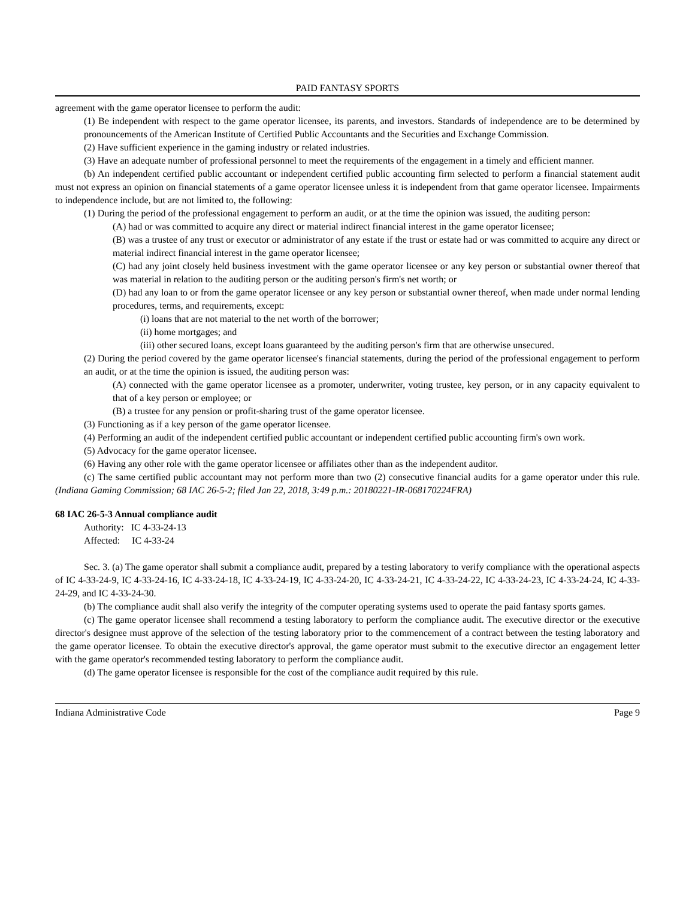PAID FANTASY SPORTS
agreement with the game operator licensee to perform the audit:
(1) Be independent with respect to the game operator licensee, its parents, and investors. Standards of independence are to be determined by pronouncements of the American Institute of Certified Public Accountants and the Securities and Exchange Commission.
(2) Have sufficient experience in the gaming industry or related industries.
(3) Have an adequate number of professional personnel to meet the requirements of the engagement in a timely and efficient manner.
(b) An independent certified public accountant or independent certified public accounting firm selected to perform a financial statement audit must not express an opinion on financial statements of a game operator licensee unless it is independent from that game operator licensee. Impairments to independence include, but are not limited to, the following:
(1) During the period of the professional engagement to perform an audit, or at the time the opinion was issued, the auditing person:
(A) had or was committed to acquire any direct or material indirect financial interest in the game operator licensee;
(B) was a trustee of any trust or executor or administrator of any estate if the trust or estate had or was committed to acquire any direct or material indirect financial interest in the game operator licensee;
(C) had any joint closely held business investment with the game operator licensee or any key person or substantial owner thereof that was material in relation to the auditing person or the auditing person's firm's net worth; or
(D) had any loan to or from the game operator licensee or any key person or substantial owner thereof, when made under normal lending procedures, terms, and requirements, except:
(i) loans that are not material to the net worth of the borrower;
(ii) home mortgages; and
(iii) other secured loans, except loans guaranteed by the auditing person's firm that are otherwise unsecured.
(2) During the period covered by the game operator licensee's financial statements, during the period of the professional engagement to perform an audit, or at the time the opinion is issued, the auditing person was:
(A) connected with the game operator licensee as a promoter, underwriter, voting trustee, key person, or in any capacity equivalent to that of a key person or employee; or
(B) a trustee for any pension or profit-sharing trust of the game operator licensee.
(3) Functioning as if a key person of the game operator licensee.
(4) Performing an audit of the independent certified public accountant or independent certified public accounting firm's own work.
(5) Advocacy for the game operator licensee.
(6) Having any other role with the game operator licensee or affiliates other than as the independent auditor.
(c) The same certified public accountant may not perform more than two (2) consecutive financial audits for a game operator under this rule. (Indiana Gaming Commission; 68 IAC 26-5-2; filed Jan 22, 2018, 3:49 p.m.: 20180221-IR-068170224FRA)
68 IAC 26-5-3 Annual compliance audit
Authority: IC 4-33-24-13
Affected: IC 4-33-24
Sec. 3. (a) The game operator shall submit a compliance audit, prepared by a testing laboratory to verify compliance with the operational aspects of IC 4-33-24-9, IC 4-33-24-16, IC 4-33-24-18, IC 4-33-24-19, IC 4-33-24-20, IC 4-33-24-21, IC 4-33-24-22, IC 4-33-24-23, IC 4-33-24-24, IC 4-33-24-29, and IC 4-33-24-30.
(b) The compliance audit shall also verify the integrity of the computer operating systems used to operate the paid fantasy sports games.
(c) The game operator licensee shall recommend a testing laboratory to perform the compliance audit. The executive director or the executive director's designee must approve of the selection of the testing laboratory prior to the commencement of a contract between the testing laboratory and the game operator licensee. To obtain the executive director's approval, the game operator must submit to the executive director an engagement letter with the game operator's recommended testing laboratory to perform the compliance audit.
(d) The game operator licensee is responsible for the cost of the compliance audit required by this rule.
Indiana Administrative Code Page 9